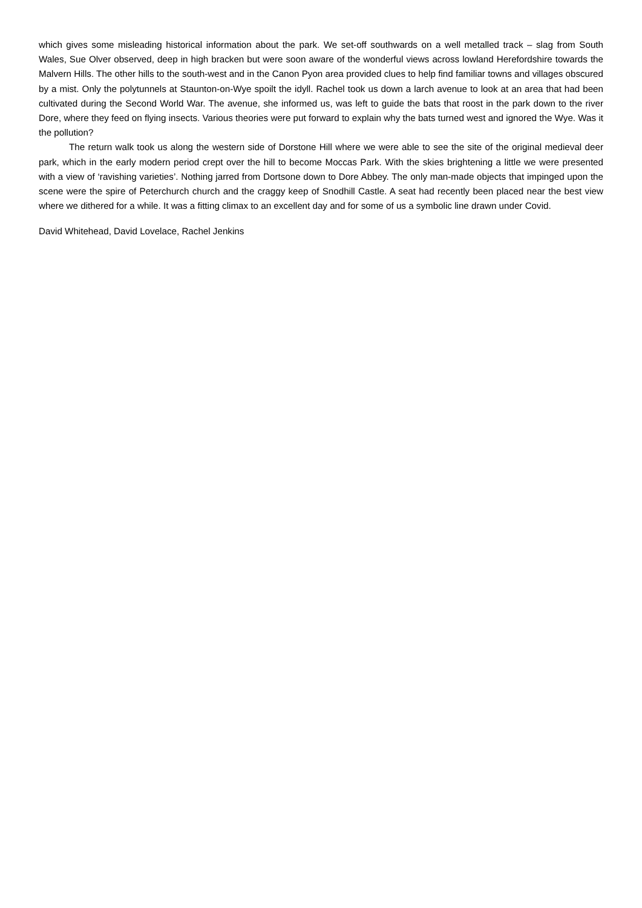which gives some misleading historical information about the park. We set-off southwards on a well metalled track – slag from South Wales, Sue Olver observed, deep in high bracken but were soon aware of the wonderful views across lowland Herefordshire towards the Malvern Hills. The other hills to the south-west and in the Canon Pyon area provided clues to help find familiar towns and villages obscured by a mist. Only the polytunnels at Staunton-on-Wye spoilt the idyll. Rachel took us down a larch avenue to look at an area that had been cultivated during the Second World War. The avenue, she informed us, was left to guide the bats that roost in the park down to the river Dore, where they feed on flying insects. Various theories were put forward to explain why the bats turned west and ignored the Wye. Was it the pollution?
The return walk took us along the western side of Dorstone Hill where we were able to see the site of the original medieval deer park, which in the early modern period crept over the hill to become Moccas Park. With the skies brightening a little we were presented with a view of ‘ravishing varieties’. Nothing jarred from Dortsone down to Dore Abbey. The only man-made objects that impinged upon the scene were the spire of Peterchurch church and the craggy keep of Snodhill Castle. A seat had recently been placed near the best view where we dithered for a while. It was a fitting climax to an excellent day and for some of us a symbolic line drawn under Covid.
David Whitehead, David Lovelace, Rachel Jenkins